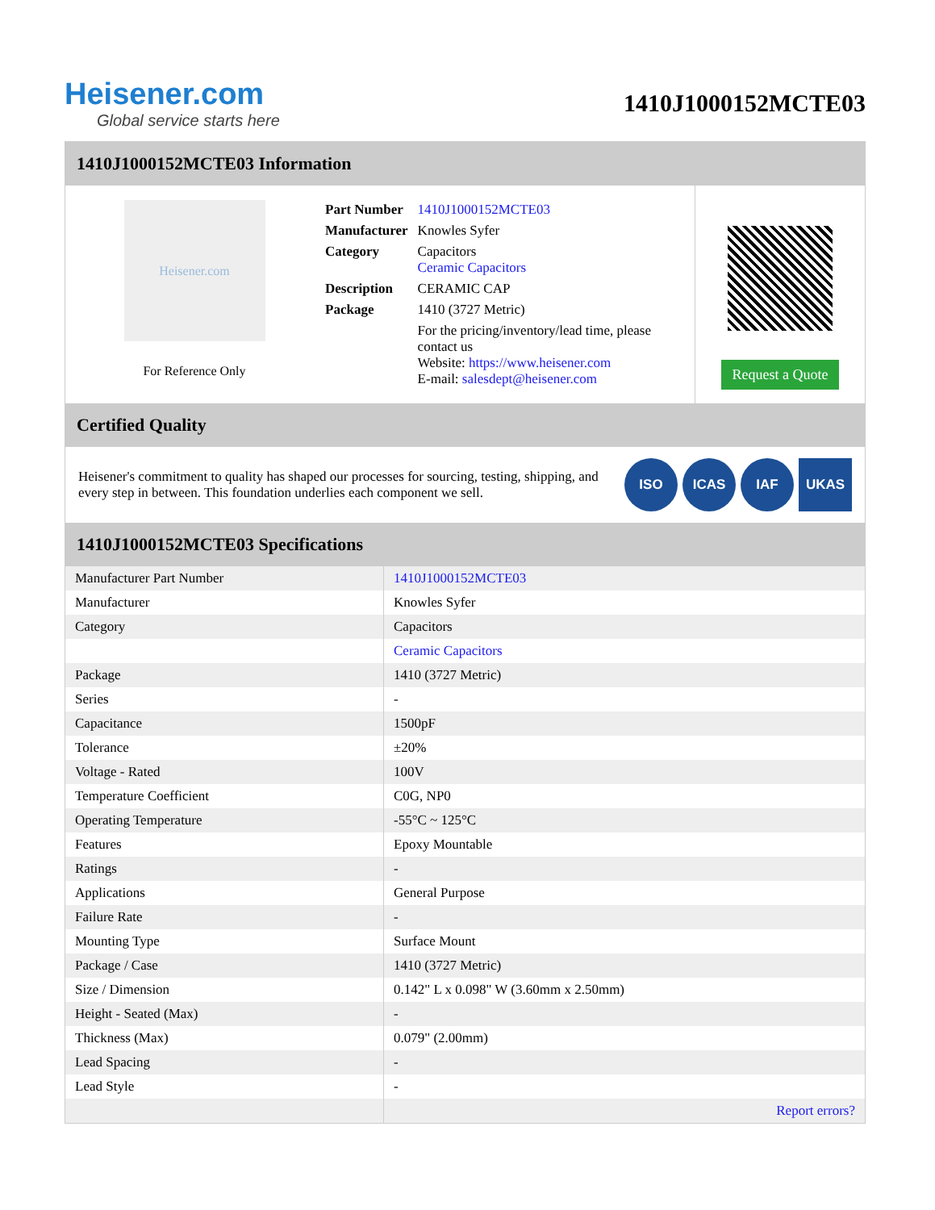Heisener.com
Global service starts here
1410J1000152MCTE03
1410J1000152MCTE03 Information
Heisener.com
For Reference Only
| Part Number | 1410J1000152MCTE03 |
| Manufacturer | Knowles Syfer |
| Category | Capacitors Ceramic Capacitors |
| Description | CERAMIC CAP |
| Package | 1410 (3727 Metric) |
| | For the pricing/inventory/lead time, please contact us Website: https://www.heisener.com E-mail: salesdept@heisener.com |
Request a Quote
Certified Quality
Heisener's commitment to quality has shaped our processes for sourcing, testing, shipping, and every step in between. This foundation underlies each component we sell.
ISO ICAS IAF UKAS
1410J1000152MCTE03 Specifications
| Manufacturer Part Number | 1410J1000152MCTE03 |
| Manufacturer | Knowles Syfer |
| Category | Capacitors |
| | Ceramic Capacitors |
| Package | 1410 (3727 Metric) |
| Series | - |
| Capacitance | 1500pF |
| Tolerance | ±20% |
| Voltage - Rated | 100V |
| Temperature Coefficient | C0G, NP0 |
| Operating Temperature | -55°C ~ 125°C |
| Features | Epoxy Mountable |
| Ratings | - |
| Applications | General Purpose |
| Failure Rate | - |
| Mounting Type | Surface Mount |
| Package / Case | 1410 (3727 Metric) |
| Size / Dimension | 0.142" L x 0.098" W (3.60mm x 2.50mm) |
| Height - Seated (Max) | - |
| Thickness (Max) | 0.079" (2.00mm) |
| Lead Spacing | - |
| Lead Style | - |
| | Report errors? |